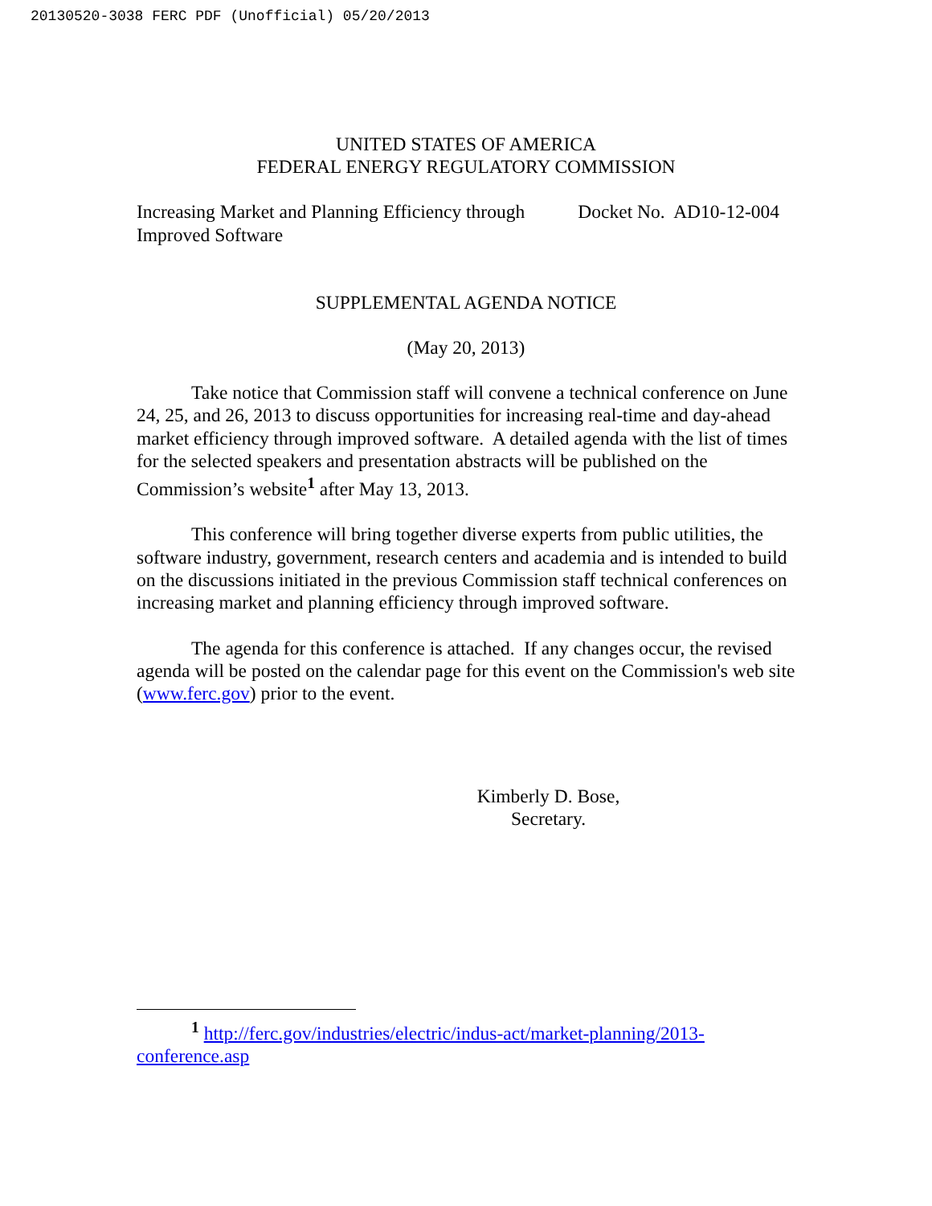20130520-3038 FERC PDF (Unofficial) 05/20/2013
UNITED STATES OF AMERICA
FEDERAL ENERGY REGULATORY COMMISSION
Increasing Market and Planning Efficiency through
Improved Software Docket No. AD10-12-004
SUPPLEMENTAL AGENDA NOTICE
(May 20, 2013)
Take notice that Commission staff will convene a technical conference on June 24, 25, and 26, 2013 to discuss opportunities for increasing real-time and day-ahead market efficiency through improved software. A detailed agenda with the list of times for the selected speakers and presentation abstracts will be published on the Commission’s website<sup>1</sup> after May 13, 2013.
This conference will bring together diverse experts from public utilities, the software industry, government, research centers and academia and is intended to build on the discussions initiated in the previous Commission staff technical conferences on increasing market and planning efficiency through improved software.
The agenda for this conference is attached. If any changes occur, the revised agenda will be posted on the calendar page for this event on the Commission's web site (www.ferc.gov) prior to the event.
Kimberly D. Bose,
Secretary.
<sup>1</sup> http://ferc.gov/industries/electric/indus-act/market-planning/2013-conference.asp